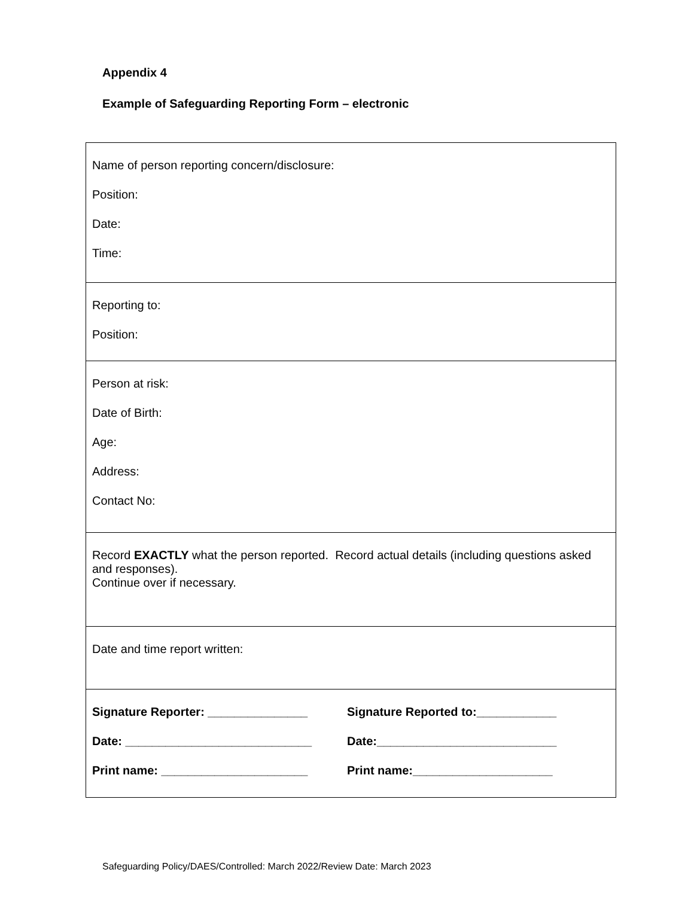Appendix 4
Example of Safeguarding Reporting Form – electronic
| Name of person reporting concern/disclosure: Position: Date: Time: |
| Reporting to: Position: |
| Person at risk: Date of Birth: Age: Address: Contact No: |
| Record EXACTLY what the person reported. Record actual details (including questions asked and responses). Continue over if necessary. |
| Date and time report written: |
| / Signature Reporter: _______________ Date: ____________________________ Print name: ______________________ / Signature Reported to:____________ Date:___________________________ Print name:_____________________ / |
Safeguarding Policy/DAES/Controlled: March 2022/Review Date: March 2023